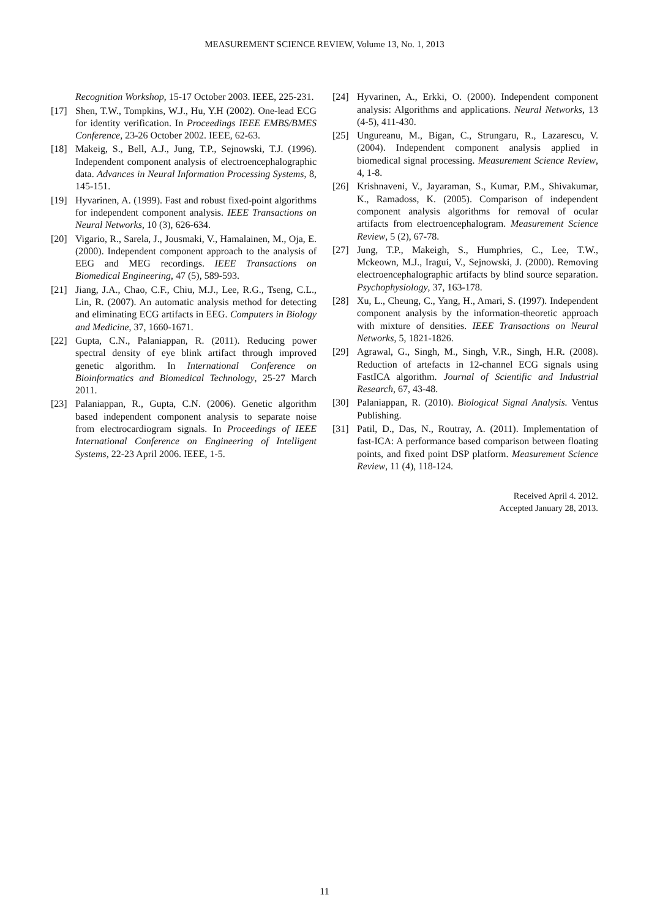MEASUREMENT SCIENCE REVIEW, Volume 13, No. 1, 2013
Recognition Workshop, 15-17 October 2003. IEEE, 225-231.
[17] Shen, T.W., Tompkins, W.J., Hu, Y.H (2002). One-lead ECG for identity verification. In Proceedings IEEE EMBS/BMES Conference, 23-26 October 2002. IEEE, 62-63.
[18] Makeig, S., Bell, A.J., Jung, T.P., Sejnowski, T.J. (1996). Independent component analysis of electroencephalographic data. Advances in Neural Information Processing Systems, 8, 145-151.
[19] Hyvarinen, A. (1999). Fast and robust fixed-point algorithms for independent component analysis. IEEE Transactions on Neural Networks, 10 (3), 626-634.
[20] Vigario, R., Sarela, J., Jousmaki, V., Hamalainen, M., Oja, E. (2000). Independent component approach to the analysis of EEG and MEG recordings. IEEE Transactions on Biomedical Engineering, 47 (5), 589-593.
[21] Jiang, J.A., Chao, C.F., Chiu, M.J., Lee, R.G., Tseng, C.L., Lin, R. (2007). An automatic analysis method for detecting and eliminating ECG artifacts in EEG. Computers in Biology and Medicine, 37, 1660-1671.
[22] Gupta, C.N., Palaniappan, R. (2011). Reducing power spectral density of eye blink artifact through improved genetic algorithm. In International Conference on Bioinformatics and Biomedical Technology, 25-27 March 2011.
[23] Palaniappan, R., Gupta, C.N. (2006). Genetic algorithm based independent component analysis to separate noise from electrocardiogram signals. In Proceedings of IEEE International Conference on Engineering of Intelligent Systems, 22-23 April 2006. IEEE, 1-5.
[24] Hyvarinen, A., Erkki, O. (2000). Independent component analysis: Algorithms and applications. Neural Networks, 13 (4-5), 411-430.
[25] Ungureanu, M., Bigan, C., Strungaru, R., Lazarescu, V. (2004). Independent component analysis applied in biomedical signal processing. Measurement Science Review, 4, 1-8.
[26] Krishnaveni, V., Jayaraman, S., Kumar, P.M., Shivakumar, K., Ramadoss, K. (2005). Comparison of independent component analysis algorithms for removal of ocular artifacts from electroencephalogram. Measurement Science Review, 5 (2), 67-78.
[27] Jung, T.P., Makeigh, S., Humphries, C., Lee, T.W., Mckeown, M.J., Iragui, V., Sejnowski, J. (2000). Removing electroencephalographic artifacts by blind source separation. Psychophysiology, 37, 163-178.
[28] Xu, L., Cheung, C., Yang, H., Amari, S. (1997). Independent component analysis by the information-theoretic approach with mixture of densities. IEEE Transactions on Neural Networks, 5, 1821-1826.
[29] Agrawal, G., Singh, M., Singh, V.R., Singh, H.R. (2008). Reduction of artefacts in 12-channel ECG signals using FastICA algorithm. Journal of Scientific and Industrial Research, 67, 43-48.
[30] Palaniappan, R. (2010). Biological Signal Analysis. Ventus Publishing.
[31] Patil, D., Das, N., Routray, A. (2011). Implementation of fast-ICA: A performance based comparison between floating points, and fixed point DSP platform. Measurement Science Review, 11 (4), 118-124.
Received April 4. 2012.
Accepted January 28, 2013.
11